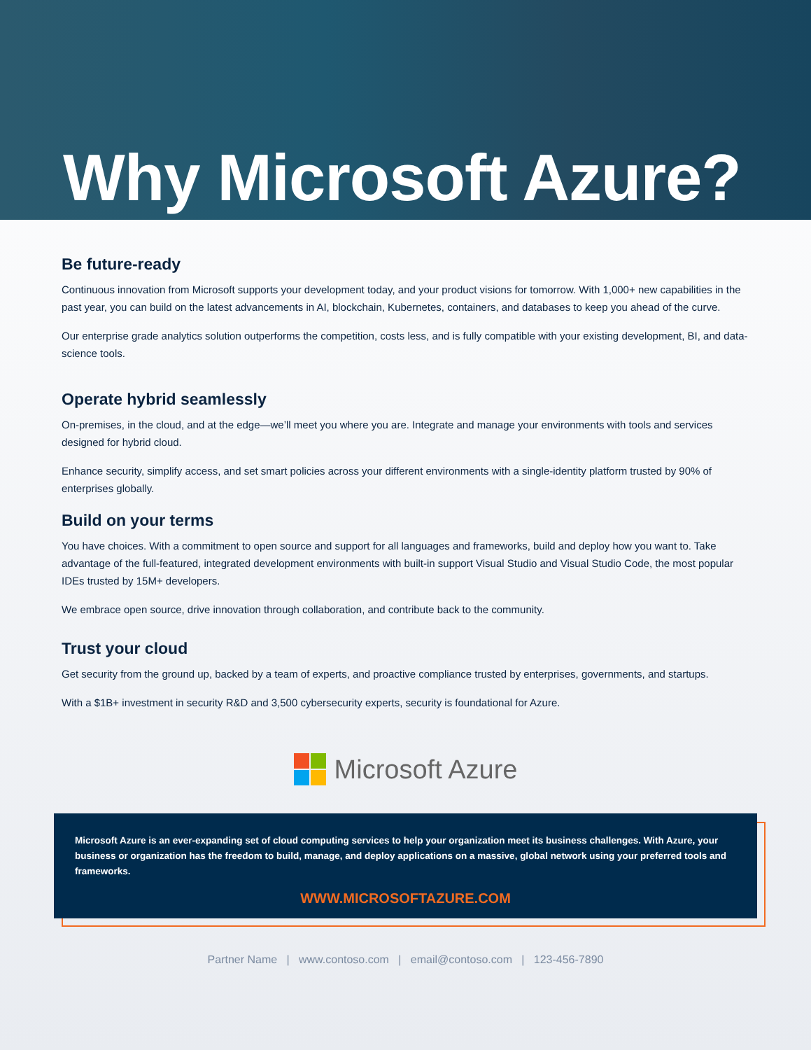Why Microsoft Azure?
Be future-ready
Continuous innovation from Microsoft supports your development today, and your product visions for tomorrow. With 1,000+ new capabilities in the past year, you can build on the latest advancements in AI, blockchain, Kubernetes, containers, and databases to keep you ahead of the curve.
Our enterprise grade analytics solution outperforms the competition, costs less, and is fully compatible with your existing development, BI, and data-science tools.
Operate hybrid seamlessly
On-premises, in the cloud, and at the edge—we’ll meet you where you are. Integrate and manage your environments with tools and services designed for hybrid cloud.
Enhance security, simplify access, and set smart policies across your different environments with a single-identity platform trusted by 90% of enterprises globally.
Build on your terms
You have choices. With a commitment to open source and support for all languages and frameworks, build and deploy how you want to. Take advantage of the full-featured, integrated development environments with built-in support Visual Studio and Visual Studio Code, the most popular IDEs trusted by 15M+ developers.
We embrace open source, drive innovation through collaboration, and contribute back to the community.
Trust your cloud
Get security from the ground up, backed by a team of experts, and proactive compliance trusted by enterprises, governments, and startups.
With a $1B+ investment in security R&D and 3,500 cybersecurity experts, security is foundational for Azure.
Microsoft Azure
Microsoft Azure is an ever-expanding set of cloud computing services to help your organization meet its business challenges. With Azure, your business or organization has the freedom to build, manage, and deploy applications on a massive, global network using your preferred tools and frameworks.
WWW.MICROSOFTAZURE.COM
Partner Name | www.contoso.com | email@contoso.com | 123-456-7890